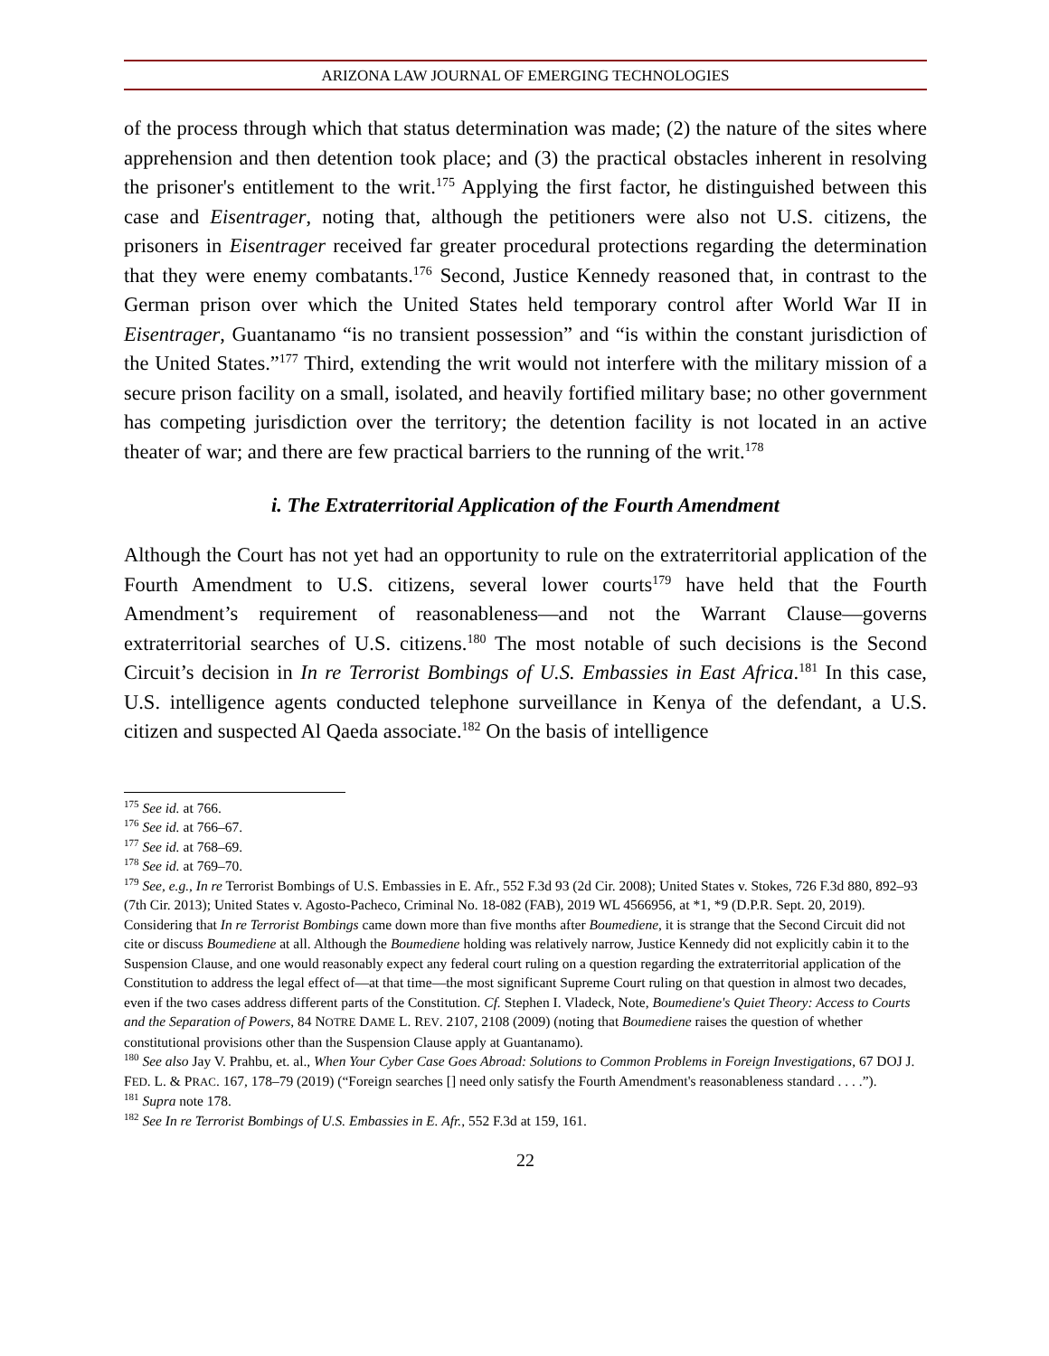ARIZONA LAW JOURNAL OF EMERGING TECHNOLOGIES
of the process through which that status determination was made; (2) the nature of the sites where apprehension and then detention took place; and (3) the practical obstacles inherent in resolving the prisoner's entitlement to the writ.<sup>175</sup> Applying the first factor, he distinguished between this case and Eisentrager, noting that, although the petitioners were also not U.S. citizens, the prisoners in Eisentrager received far greater procedural protections regarding the determination that they were enemy combatants.<sup>176</sup> Second, Justice Kennedy reasoned that, in contrast to the German prison over which the United States held temporary control after World War II in Eisentrager, Guantanamo “is no transient possession” and “is within the constant jurisdiction of the United States.”<sup>177</sup> Third, extending the writ would not interfere with the military mission of a secure prison facility on a small, isolated, and heavily fortified military base; no other government has competing jurisdiction over the territory; the detention facility is not located in an active theater of war; and there are few practical barriers to the running of the writ.<sup>178</sup>
i. The Extraterritorial Application of the Fourth Amendment
Although the Court has not yet had an opportunity to rule on the extraterritorial application of the Fourth Amendment to U.S. citizens, several lower courts<sup>179</sup> have held that the Fourth Amendment’s requirement of reasonableness—and not the Warrant Clause—governs extraterritorial searches of U.S. citizens.<sup>180</sup> The most notable of such decisions is the Second Circuit’s decision in In re Terrorist Bombings of U.S. Embassies in East Africa.<sup>181</sup> In this case, U.S. intelligence agents conducted telephone surveillance in Kenya of the defendant, a U.S. citizen and suspected Al Qaeda associate.<sup>182</sup> On the basis of intelligence
<sup>175</sup> See id. at 766.
<sup>176</sup> See id. at 766–67.
<sup>177</sup> See id. at 768–69.
<sup>178</sup> See id. at 769–70.
<sup>179</sup> See, e.g., In re Terrorist Bombings of U.S. Embassies in E. Afr., 552 F.3d 93 (2d Cir. 2008); United States v. Stokes, 726 F.3d 880, 892–93 (7th Cir. 2013); United States v. Agosto-Pacheco, Criminal No. 18-082 (FAB), 2019 WL 4566956, at *1, *9 (D.P.R. Sept. 20, 2019). Considering that In re Terrorist Bombings came down more than five months after Boumediene, it is strange that the Second Circuit did not cite or discuss Boumediene at all. Although the Boumediene holding was relatively narrow, Justice Kennedy did not explicitly cabin it to the Suspension Clause, and one would reasonably expect any federal court ruling on a question regarding the extraterritorial application of the Constitution to address the legal effect of—at that time—the most significant Supreme Court ruling on that question in almost two decades, even if the two cases address different parts of the Constitution. Cf. Stephen I. Vladeck, Note, Boumediene's Quiet Theory: Access to Courts and the Separation of Powers, 84 NOTRE DAME L. REV. 2107, 2108 (2009) (noting that Boumediene raises the question of whether constitutional provisions other than the Suspension Clause apply at Guantanamo).
<sup>180</sup> See also Jay V. Prahbu, et. al., When Your Cyber Case Goes Abroad: Solutions to Common Problems in Foreign Investigations, 67 DOJ J. FED. L. & PRAC. 167, 178–79 (2019) (“Foreign searches [] need only satisfy the Fourth Amendment's reasonableness standard . . . .”).
<sup>181</sup> Supra note 178.
<sup>182</sup> See In re Terrorist Bombings of U.S. Embassies in E. Afr., 552 F.3d at 159, 161.
22